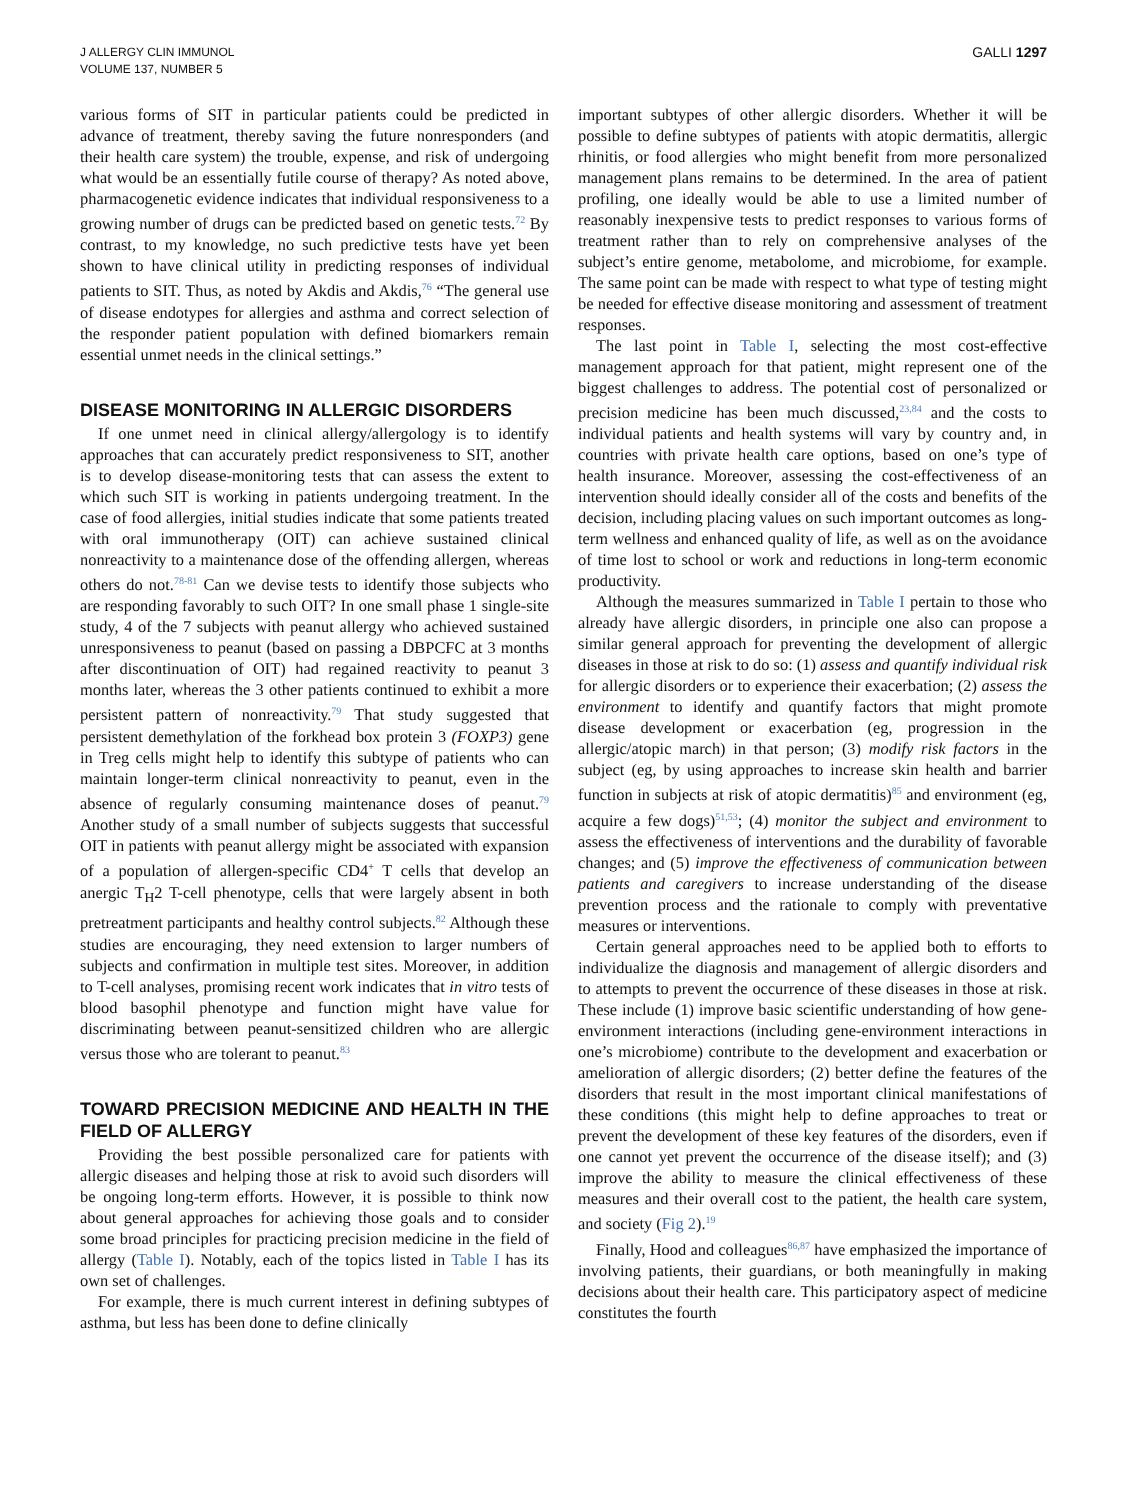J ALLERGY CLIN IMMUNOL
VOLUME 137, NUMBER 5
GALLI 1297
various forms of SIT in particular patients could be predicted in advance of treatment, thereby saving the future nonresponders (and their health care system) the trouble, expense, and risk of undergoing what would be an essentially futile course of therapy? As noted above, pharmacogenetic evidence indicates that individual responsiveness to a growing number of drugs can be predicted based on genetic tests.<sup>72</sup> By contrast, to my knowledge, no such predictive tests have yet been shown to have clinical utility in predicting responses of individual patients to SIT. Thus, as noted by Akdis and Akdis,<sup>76</sup> “The general use of disease endotypes for allergies and asthma and correct selection of the responder patient population with defined biomarkers remain essential unmet needs in the clinical settings.”
DISEASE MONITORING IN ALLERGIC DISORDERS
If one unmet need in clinical allergy/allergology is to identify approaches that can accurately predict responsiveness to SIT, another is to develop disease-monitoring tests that can assess the extent to which such SIT is working in patients undergoing treatment. In the case of food allergies, initial studies indicate that some patients treated with oral immunotherapy (OIT) can achieve sustained clinical nonreactivity to a maintenance dose of the offending allergen, whereas others do not.<sup>78-81</sup> Can we devise tests to identify those subjects who are responding favorably to such OIT? In one small phase 1 single-site study, 4 of the 7 subjects with peanut allergy who achieved sustained unresponsiveness to peanut (based on passing a DBPCFC at 3 months after discontinuation of OIT) had regained reactivity to peanut 3 months later, whereas the 3 other patients continued to exhibit a more persistent pattern of nonreactivity.<sup>79</sup> That study suggested that persistent demethylation of the forkhead box protein 3 (FOXP3) gene in Treg cells might help to identify this subtype of patients who can maintain longer-term clinical nonreactivity to peanut, even in the absence of regularly consuming maintenance doses of peanut.<sup>79</sup> Another study of a small number of subjects suggests that successful OIT in patients with peanut allergy might be associated with expansion of a population of allergen-specific CD4<sup>+</sup> T cells that develop an anergic T<sub>H</sub>2 T-cell phenotype, cells that were largely absent in both pretreatment participants and healthy control subjects.<sup>82</sup> Although these studies are encouraging, they need extension to larger numbers of subjects and confirmation in multiple test sites. Moreover, in addition to T-cell analyses, promising recent work indicates that in vitro tests of blood basophil phenotype and function might have value for discriminating between peanut-sensitized children who are allergic versus those who are tolerant to peanut.<sup>83</sup>
TOWARD PRECISION MEDICINE AND HEALTH IN THE FIELD OF ALLERGY
Providing the best possible personalized care for patients with allergic diseases and helping those at risk to avoid such disorders will be ongoing long-term efforts. However, it is possible to think now about general approaches for achieving those goals and to consider some broad principles for practicing precision medicine in the field of allergy (Table I). Notably, each of the topics listed in Table I has its own set of challenges.
For example, there is much current interest in defining subtypes of asthma, but less has been done to define clinically
important subtypes of other allergic disorders. Whether it will be possible to define subtypes of patients with atopic dermatitis, allergic rhinitis, or food allergies who might benefit from more personalized management plans remains to be determined. In the area of patient profiling, one ideally would be able to use a limited number of reasonably inexpensive tests to predict responses to various forms of treatment rather than to rely on comprehensive analyses of the subject’s entire genome, metabolome, and microbiome, for example. The same point can be made with respect to what type of testing might be needed for effective disease monitoring and assessment of treatment responses.
The last point in Table I, selecting the most cost-effective management approach for that patient, might represent one of the biggest challenges to address. The potential cost of personalized or precision medicine has been much discussed,<sup>23,84</sup> and the costs to individual patients and health systems will vary by country and, in countries with private health care options, based on one’s type of health insurance. Moreover, assessing the cost-effectiveness of an intervention should ideally consider all of the costs and benefits of the decision, including placing values on such important outcomes as long-term wellness and enhanced quality of life, as well as on the avoidance of time lost to school or work and reductions in long-term economic productivity.
Although the measures summarized in Table I pertain to those who already have allergic disorders, in principle one also can propose a similar general approach for preventing the development of allergic diseases in those at risk to do so: (1) assess and quantify individual risk for allergic disorders or to experience their exacerbation; (2) assess the environment to identify and quantify factors that might promote disease development or exacerbation (eg, progression in the allergic/atopic march) in that person; (3) modify risk factors in the subject (eg, by using approaches to increase skin health and barrier function in subjects at risk of atopic dermatitis)<sup>85</sup> and environment (eg, acquire a few dogs)<sup>51,53</sup>; (4) monitor the subject and environment to assess the effectiveness of interventions and the durability of favorable changes; and (5) improve the effectiveness of communication between patients and caregivers to increase understanding of the disease prevention process and the rationale to comply with preventative measures or interventions.
Certain general approaches need to be applied both to efforts to individualize the diagnosis and management of allergic disorders and to attempts to prevent the occurrence of these diseases in those at risk. These include (1) improve basic scientific understanding of how gene-environment interactions (including gene-environment interactions in one’s microbiome) contribute to the development and exacerbation or amelioration of allergic disorders; (2) better define the features of the disorders that result in the most important clinical manifestations of these conditions (this might help to define approaches to treat or prevent the development of these key features of the disorders, even if one cannot yet prevent the occurrence of the disease itself); and (3) improve the ability to measure the clinical effectiveness of these measures and their overall cost to the patient, the health care system, and society (Fig 2).<sup>19</sup>
Finally, Hood and colleagues<sup>86,87</sup> have emphasized the importance of involving patients, their guardians, or both meaningfully in making decisions about their health care. This participatory aspect of medicine constitutes the fourth